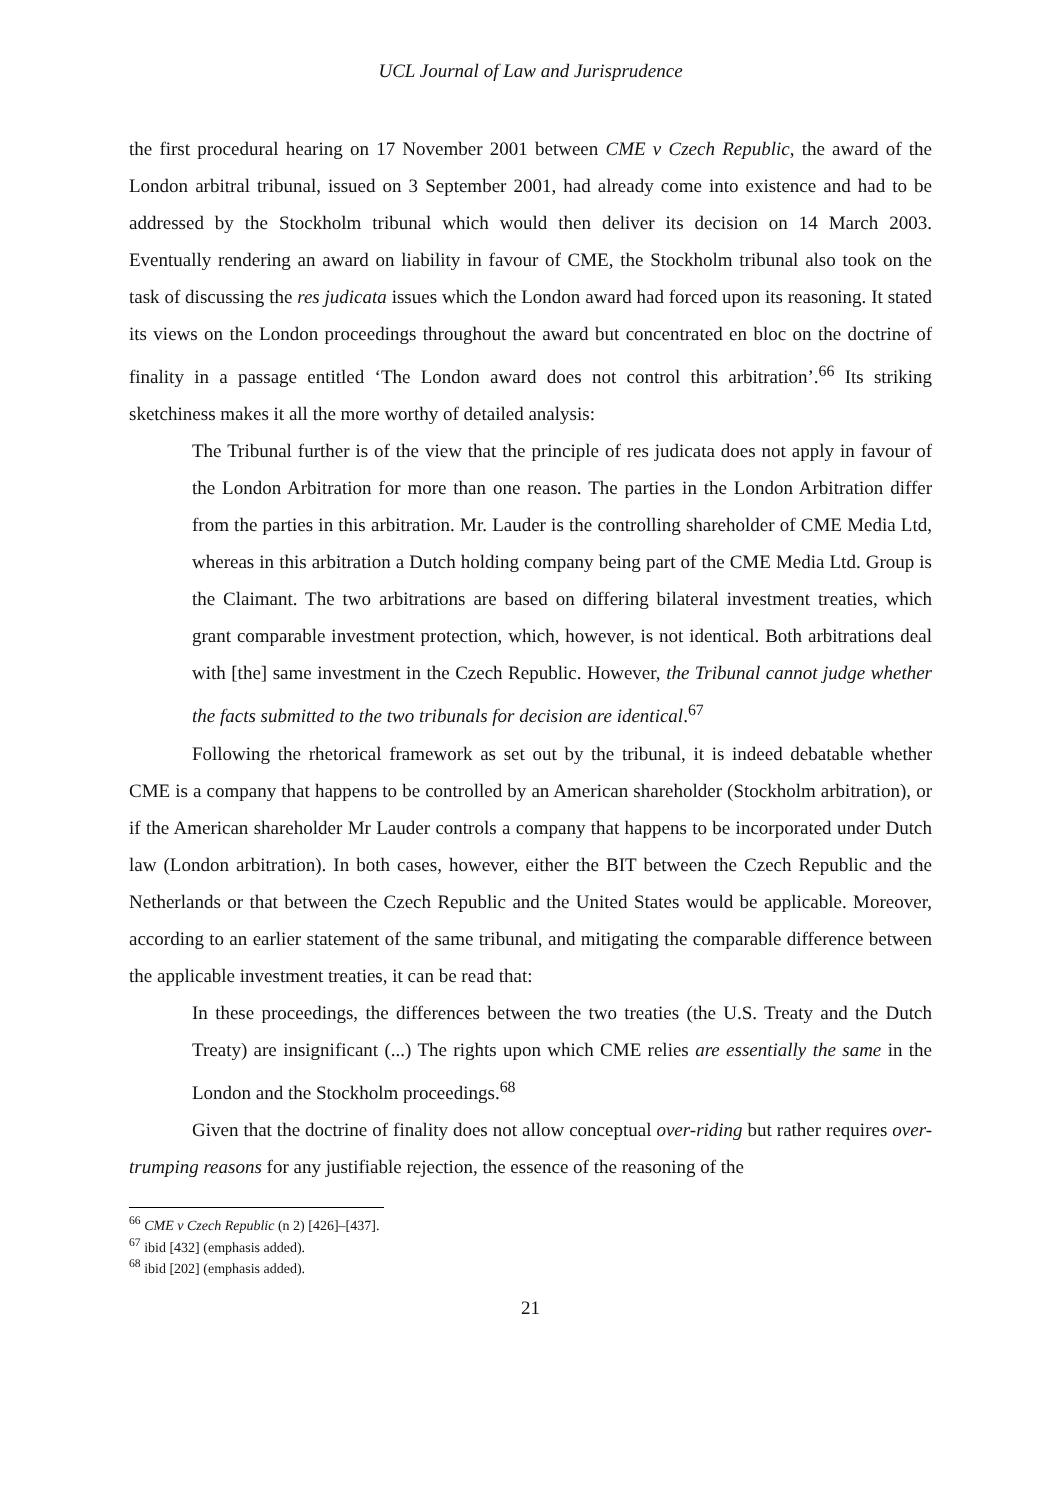UCL Journal of Law and Jurisprudence
the first procedural hearing on 17 November 2001 between CME v Czech Republic, the award of the London arbitral tribunal, issued on 3 September 2001, had already come into existence and had to be addressed by the Stockholm tribunal which would then deliver its decision on 14 March 2003. Eventually rendering an award on liability in favour of CME, the Stockholm tribunal also took on the task of discussing the res judicata issues which the London award had forced upon its reasoning. It stated its views on the London proceedings throughout the award but concentrated en bloc on the doctrine of finality in a passage entitled ‘The London award does not control this arbitration’.<sup>66</sup> Its striking sketchiness makes it all the more worthy of detailed analysis:
The Tribunal further is of the view that the principle of res judicata does not apply in favour of the London Arbitration for more than one reason. The parties in the London Arbitration differ from the parties in this arbitration. Mr. Lauder is the controlling shareholder of CME Media Ltd, whereas in this arbitration a Dutch holding company being part of the CME Media Ltd. Group is the Claimant. The two arbitrations are based on differing bilateral investment treaties, which grant comparable investment protection, which, however, is not identical. Both arbitrations deal with [the] same investment in the Czech Republic. However, the Tribunal cannot judge whether the facts submitted to the two tribunals for decision are identical.<sup>67</sup>
Following the rhetorical framework as set out by the tribunal, it is indeed debatable whether CME is a company that happens to be controlled by an American shareholder (Stockholm arbitration), or if the American shareholder Mr Lauder controls a company that happens to be incorporated under Dutch law (London arbitration). In both cases, however, either the BIT between the Czech Republic and the Netherlands or that between the Czech Republic and the United States would be applicable. Moreover, according to an earlier statement of the same tribunal, and mitigating the comparable difference between the applicable investment treaties, it can be read that:
In these proceedings, the differences between the two treaties (the U.S. Treaty and the Dutch Treaty) are insignificant (...) The rights upon which CME relies are essentially the same in the London and the Stockholm proceedings.<sup>68</sup>
Given that the doctrine of finality does not allow conceptual over-riding but rather requires over-trumping reasons for any justifiable rejection, the essence of the reasoning of the
<sup>66</sup> CME v Czech Republic (n 2) [426]–[437].
<sup>67</sup> ibid [432] (emphasis added).
<sup>68</sup> ibid [202] (emphasis added).
21